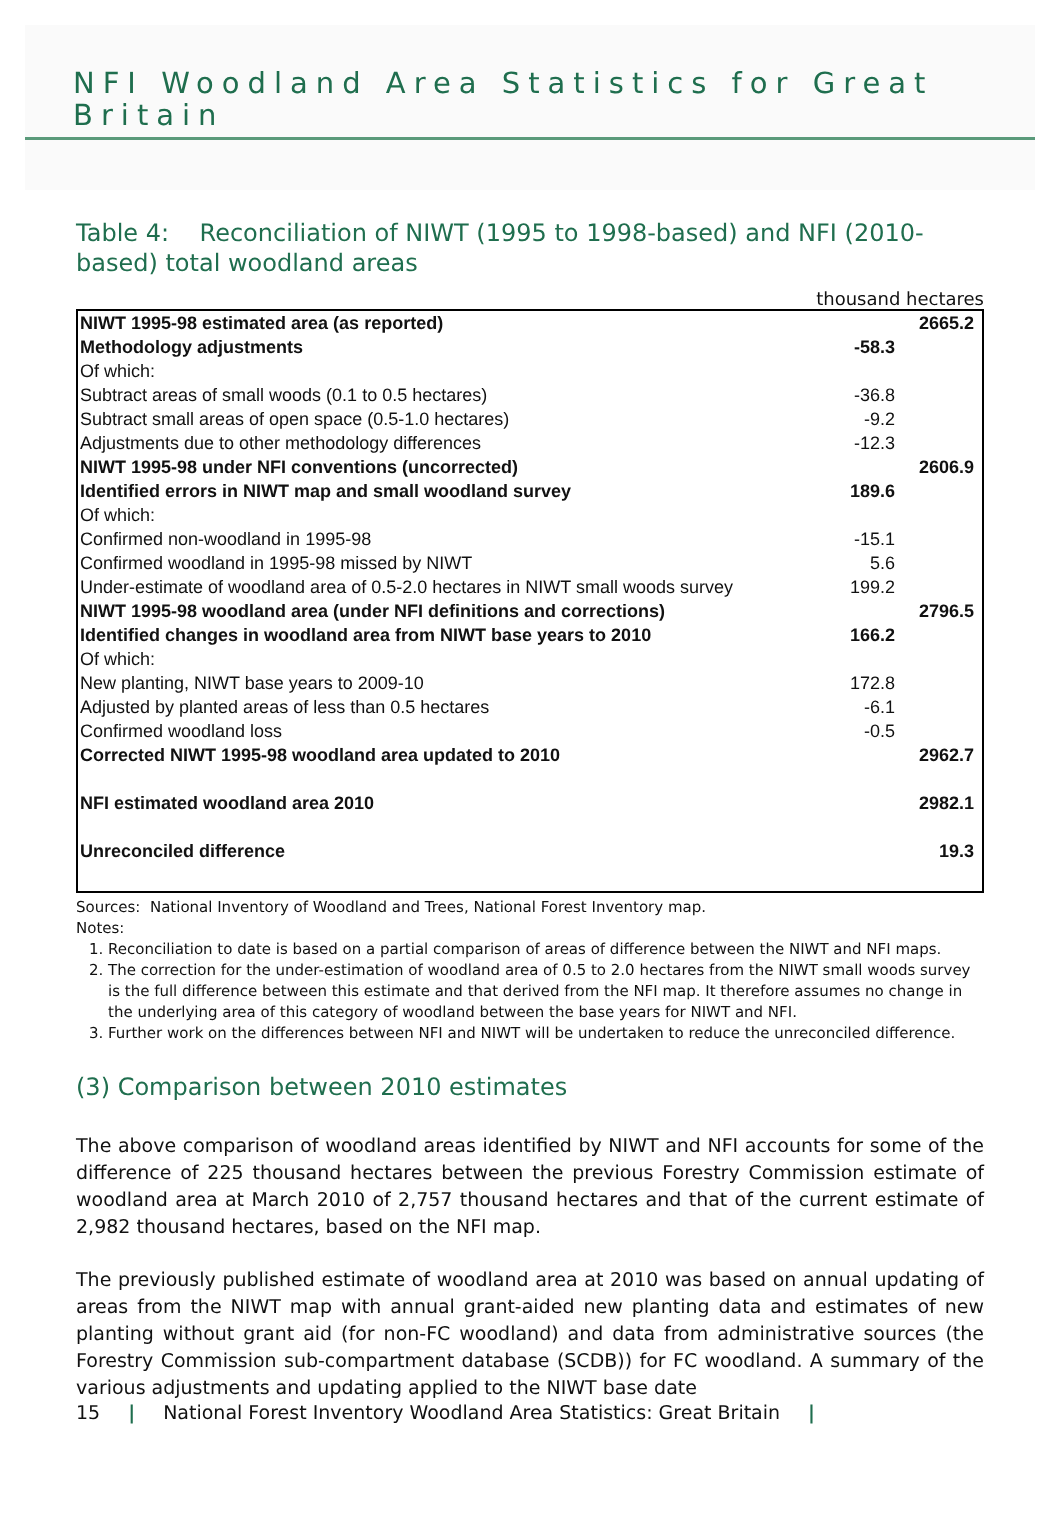NFI Woodland Area Statistics for Great Britain
Table 4: Reconciliation of NIWT (1995 to 1998-based) and NFI (2010-based) total woodland areas
thousand hectares
| NIWT 1995-98 estimated area (as reported) | | 2665.2 |
| Methodology adjustments | -58.3 | |
| Of which: | | |
| Subtract areas of small woods (0.1 to 0.5 hectares) | -36.8 | |
| Subtract small areas of open space (0.5-1.0 hectares) | -9.2 | |
| Adjustments due to other methodology differences | -12.3 | |
| NIWT 1995-98 under NFI conventions (uncorrected) | | 2606.9 |
| Identified errors in NIWT map and small woodland survey | 189.6 | |
| Of which: | | |
| Confirmed non-woodland in 1995-98 | -15.1 | |
| Confirmed woodland in 1995-98 missed by NIWT | 5.6 | |
| Under-estimate of woodland area of 0.5-2.0 hectares in NIWT small woods survey | 199.2 | |
| NIWT 1995-98 woodland area (under NFI definitions and corrections) | | 2796.5 |
| Identified changes in woodland area from NIWT base years to 2010 | 166.2 | |
| Of which: | | |
| New planting, NIWT base years to 2009-10 | 172.8 | |
| Adjusted by planted areas of less than 0.5 hectares | -6.1 | |
| Confirmed woodland loss | -0.5 | |
| Corrected NIWT 1995-98 woodland area updated to 2010 | | 2962.7 |
| NFI estimated woodland area 2010 | | 2982.1 |
| Unreconciled difference | | 19.3 |
Sources: National Inventory of Woodland and Trees, National Forest Inventory map.
Notes:
1. Reconciliation to date is based on a partial comparison of areas of difference between the NIWT and NFI maps.
2. The correction for the under-estimation of woodland area of 0.5 to 2.0 hectares from the NIWT small woods survey is the full difference between this estimate and that derived from the NFI map. It therefore assumes no change in the underlying area of this category of woodland between the base years for NIWT and NFI.
3. Further work on the differences between NFI and NIWT will be undertaken to reduce the unreconciled difference.
(3) Comparison between 2010 estimates
The above comparison of woodland areas identified by NIWT and NFI accounts for some of the difference of 225 thousand hectares between the previous Forestry Commission estimate of woodland area at March 2010 of 2,757 thousand hectares and that of the current estimate of 2,982 thousand hectares, based on the NFI map.
The previously published estimate of woodland area at 2010 was based on annual updating of areas from the NIWT map with annual grant-aided new planting data and estimates of new planting without grant aid (for non-FC woodland) and data from administrative sources (the Forestry Commission sub-compartment database (SCDB)) for FC woodland. A summary of the various adjustments and updating applied to the NIWT base date
15 | National Forest Inventory Woodland Area Statistics: Great Britain |